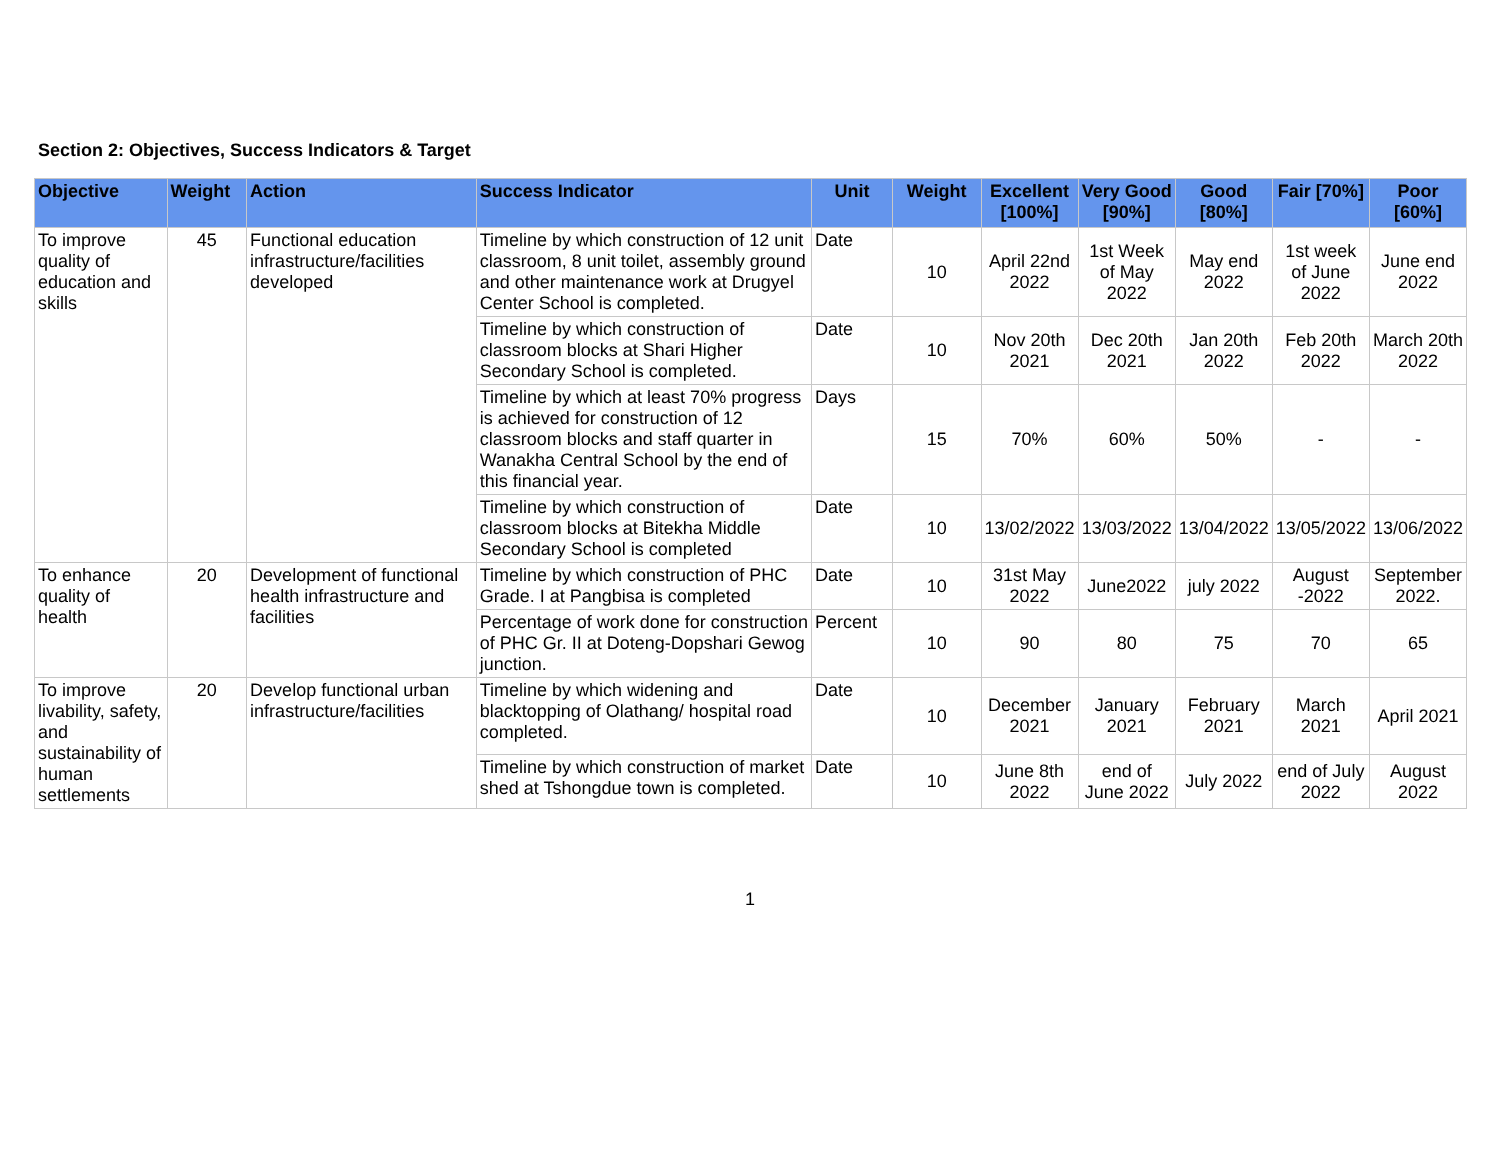Section 2: Objectives, Success Indicators & Target
| Objective | Weight | Action | Success Indicator | Unit | Weight | Excellent [100%] | Very Good [90%] | Good [80%] | Fair [70%] | Poor [60%] |
| --- | --- | --- | --- | --- | --- | --- | --- | --- | --- | --- |
| To improve quality of education and skills | 45 | Functional education infrastructure/facilities developed | Timeline by which construction of 12 unit classroom, 8 unit toilet, assembly ground and other maintenance work at Drugyel Center School is completed. | Date | 10 | April 22nd 2022 | 1st Week of May 2022 | May end 2022 | 1st week of June 2022 | June end 2022 |
| | | | Timeline by which construction of classroom blocks at Shari Higher Secondary School is completed. | Date | 10 | Nov 20th 2021 | Dec 20th 2021 | Jan 20th 2022 | Feb 20th 2022 | March 20th 2022 |
| | | | Timeline by which at least 70% progress is achieved for construction of 12 classroom blocks and staff quarter in Wanakha Central School by the end of this financial year. | Days | 15 | 70% | 60% | 50% | - | - |
| | | | Timeline by which construction of classroom blocks at Bitekha Middle Secondary School is completed | Date | 10 | 13/02/2022 | 13/03/2022 | 13/04/2022 | 13/05/2022 | 13/06/2022 |
| To enhance quality of health | 20 | Development of functional health infrastructure and facilities | Timeline by which construction of PHC Grade. I at Pangbisa is completed | Date | 10 | 31st May 2022 | June2022 | july 2022 | August -2022 | September 2022. |
| | | | Percentage of work done for construction of PHC Gr. II at Doteng-Dopshari Gewog junction. | Percent | 10 | 90 | 80 | 75 | 70 | 65 |
| To improve livability, safety, and sustainability of human settlements | 20 | Develop functional urban infrastructure/facilities | Timeline by which widening and blacktopping of Olathang/ hospital road completed. | Date | 10 | December 2021 | January 2021 | February 2021 | March 2021 | April 2021 |
| | | | Timeline by which construction of market shed at Tshongdue town is completed. | Date | 10 | June 8th 2022 | end of June 2022 | July 2022 | end of July 2022 | August 2022 |
1